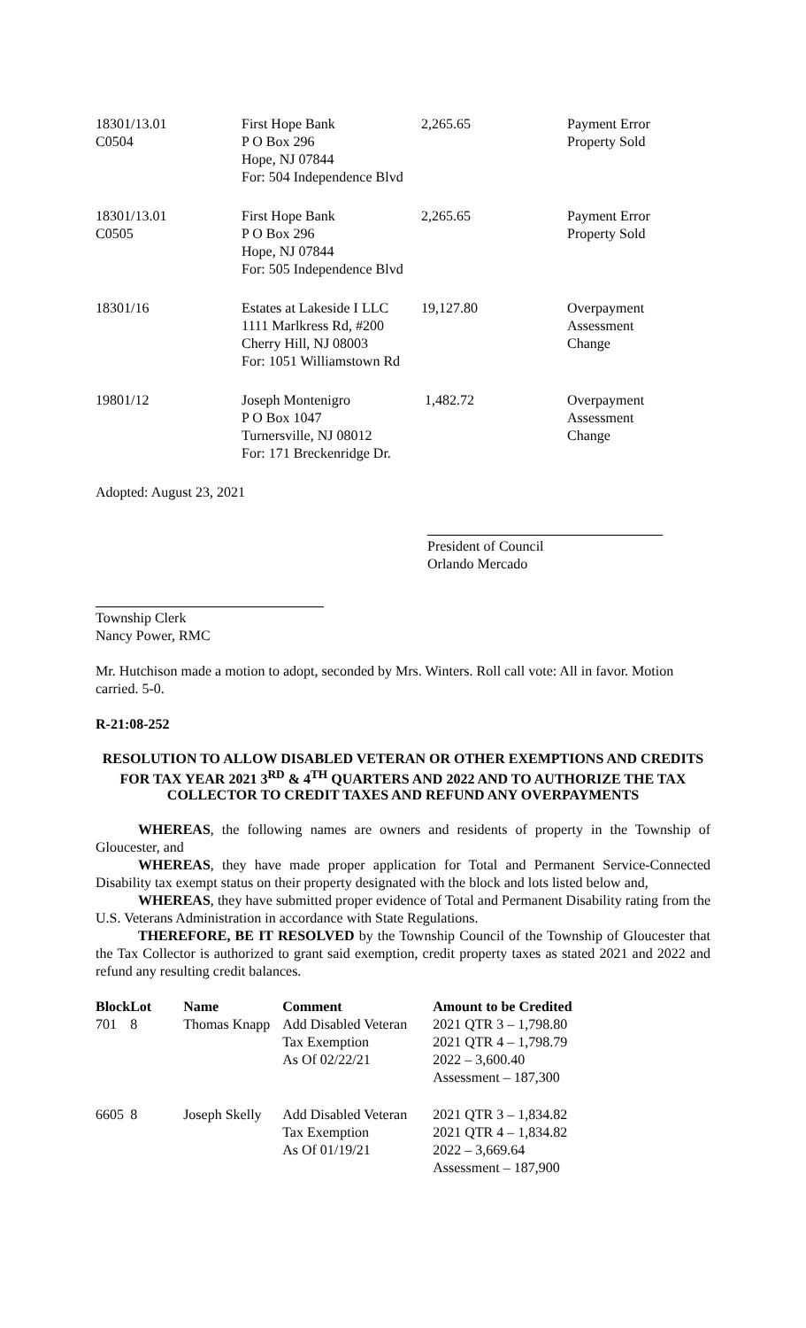| 18301/13.01 C0504 | First Hope Bank P O Box 296 Hope, NJ 07844 For: 504 Independence Blvd | 2,265.65 | Payment Error Property Sold |
| 18301/13.01 C0505 | First Hope Bank P O Box 296 Hope, NJ 07844 For: 505 Independence Blvd | 2,265.65 | Payment Error Property Sold |
| 18301/16 | Estates at Lakeside I LLC 1111 Marlkress Rd, #200 Cherry Hill, NJ 08003 For: 1051 Williamstown Rd | 19,127.80 | Overpayment Assessment Change |
| 19801/12 | Joseph Montenigro P O Box 1047 Turnersville, NJ 08012 For: 171 Breckenridge Dr. | 1,482.72 | Overpayment Assessment Change |
Adopted: August 23, 2021
President of Council
Orlando Mercado
Township Clerk
Nancy Power, RMC
Mr. Hutchison made a motion to adopt, seconded by Mrs. Winters. Roll call vote: All in favor. Motion carried. 5-0.
R-21:08-252
RESOLUTION TO ALLOW DISABLED VETERAN OR OTHER EXEMPTIONS AND CREDITS FOR TAX YEAR 2021 3<sup>RD</sup> & 4<sup>TH</sup> QUARTERS AND 2022 AND TO AUTHORIZE THE TAX COLLECTOR TO CREDIT TAXES AND REFUND ANY OVERPAYMENTS
WHEREAS, the following names are owners and residents of property in the Township of Gloucester, and
WHEREAS, they have made proper application for Total and Permanent Service-Connected Disability tax exempt status on their property designated with the block and lots listed below and,
WHEREAS, they have submitted proper evidence of Total and Permanent Disability rating from the U.S. Veterans Administration in accordance with State Regulations.
THEREFORE, BE IT RESOLVED by the Township Council of the Township of Gloucester that the Tax Collector is authorized to grant said exemption, credit property taxes as stated 2021 and 2022 and refund any resulting credit balances.
| Block | Lot | Name | Comment | Amount to be Credited |
| --- | --- | --- | --- | --- |
| 701 | 8 | Thomas Knapp | Add Disabled Veteran Tax Exemption As Of 02/22/21 | 2021 QTR 3 – 1,798.80 2021 QTR 4 – 1,798.79 2022 – 3,600.40 Assessment – 187,300 |
| 6605 | 8 | Joseph Skelly | Add Disabled Veteran Tax Exemption As Of 01/19/21 | 2021 QTR 3 – 1,834.82 2021 QTR 4 – 1,834.82 2022 – 3,669.64 Assessment – 187,900 |